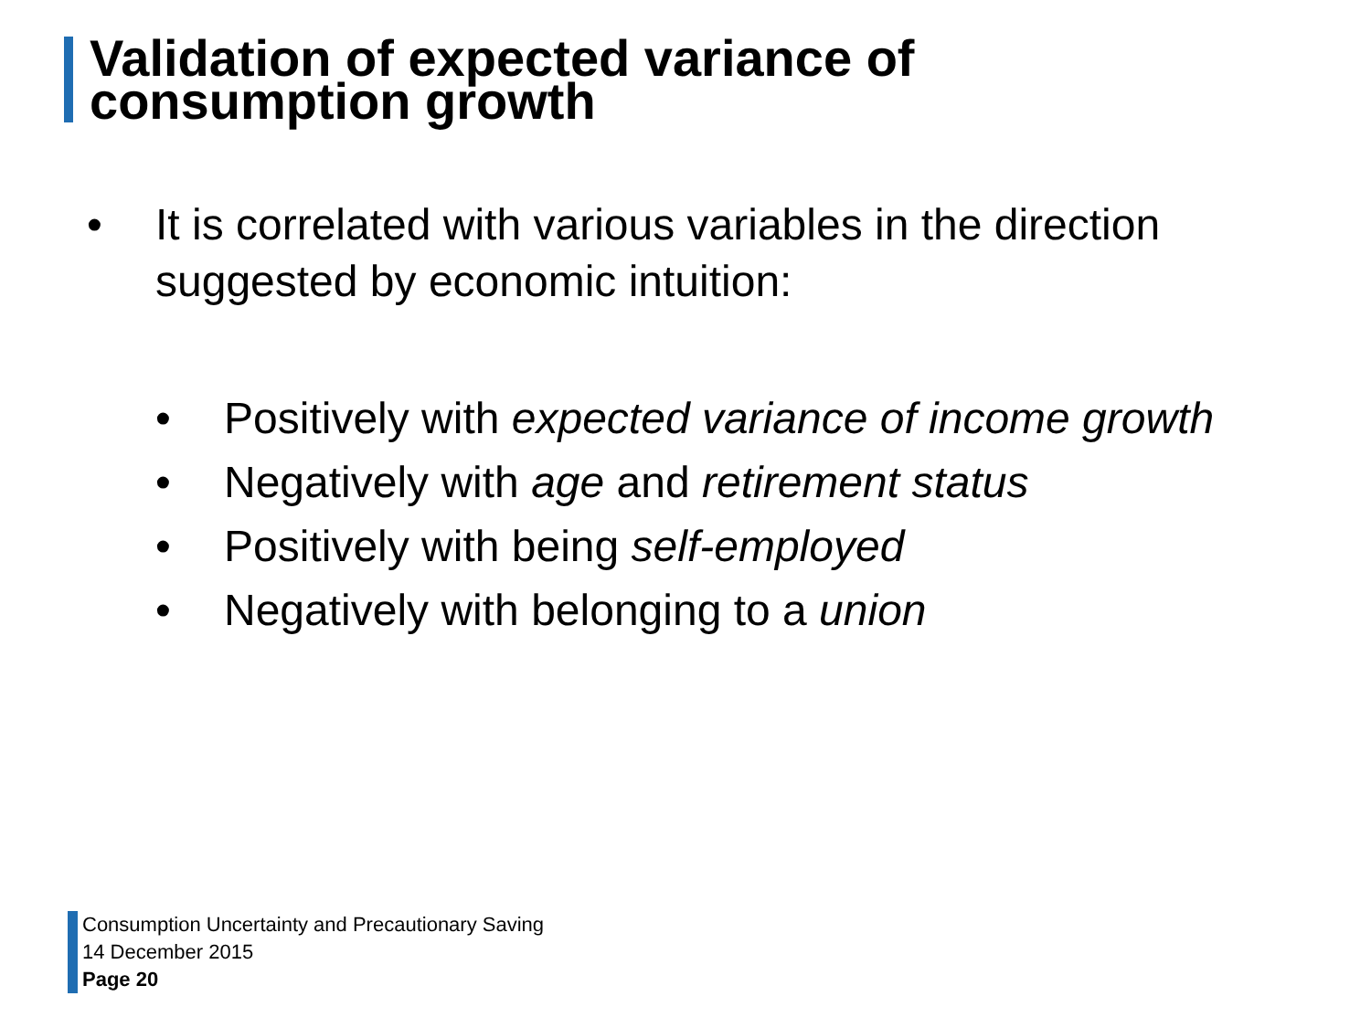Validation of expected variance of
consumption growth
• It is correlated with various variables in the direction suggested by economic intuition:
• Positively with expected variance of income growth
• Negatively with age and retirement status
• Positively with being self-employed
• Negatively with belonging to a union
Consumption Uncertainty and Precautionary Saving
14 December 2015
Page 20